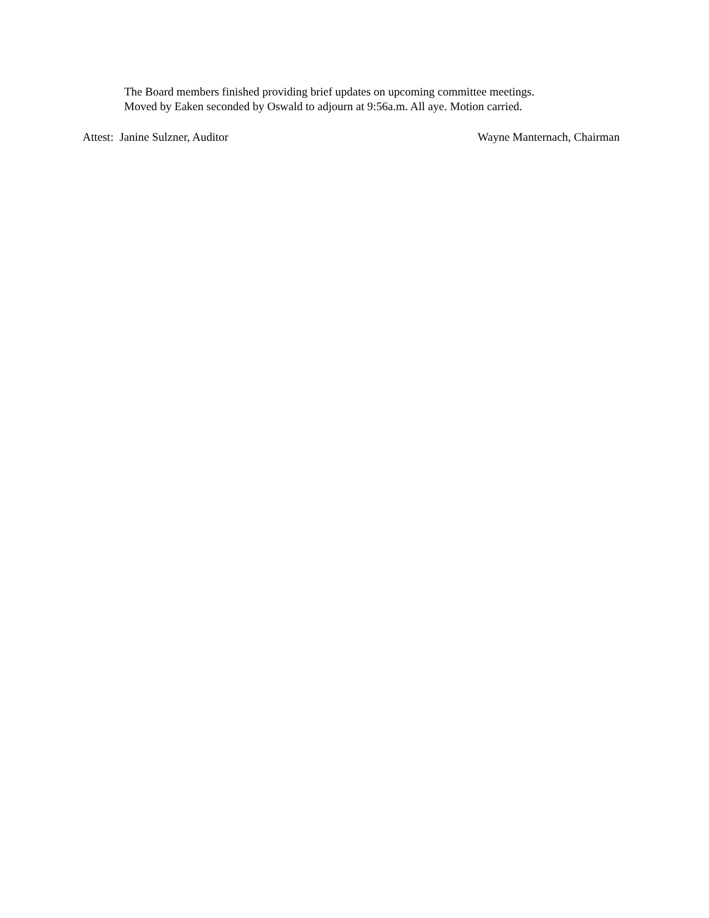The Board members finished providing brief updates on upcoming committee meetings.
Moved by Eaken seconded by Oswald to adjourn at 9:56a.m. All aye. Motion carried.
Attest: Janine Sulzner, Auditor Wayne Manternach, Chairman